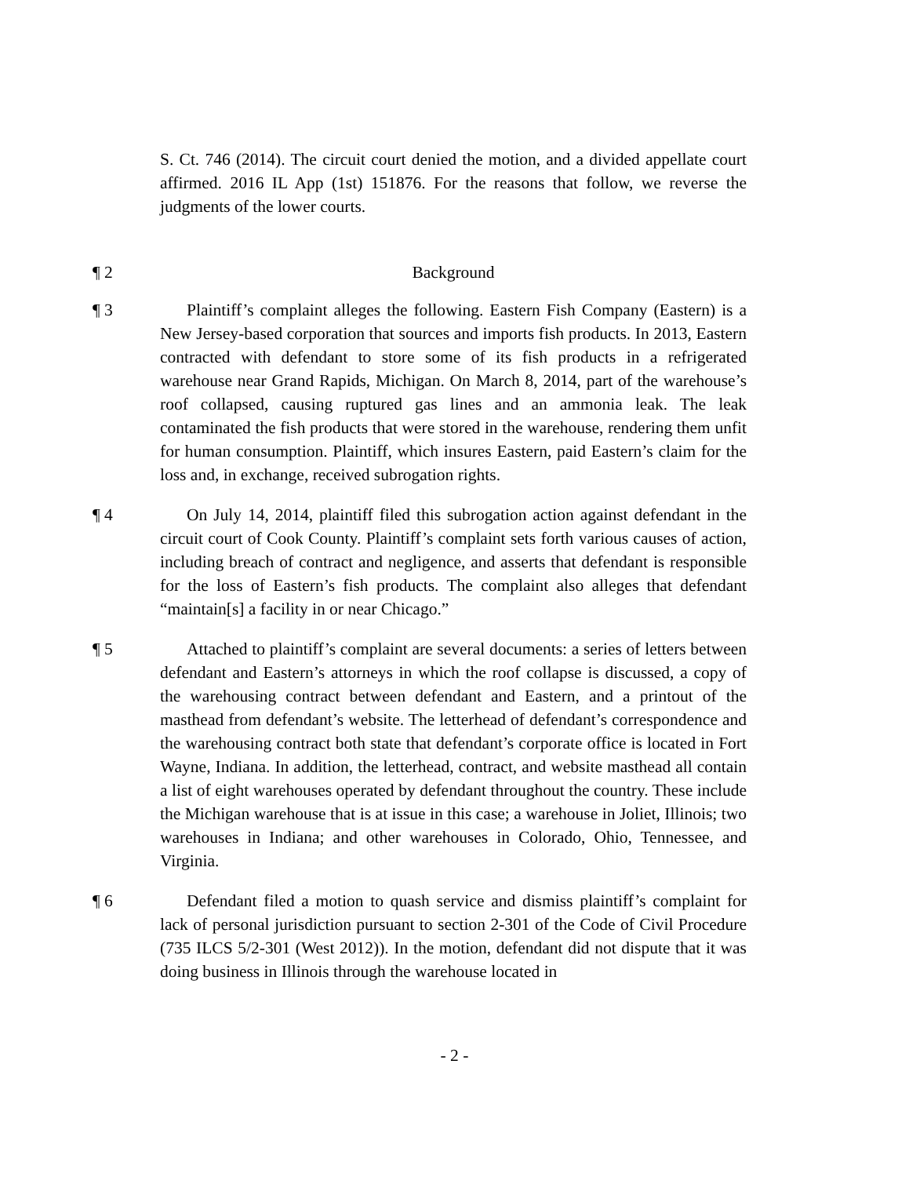S. Ct. 746 (2014). The circuit court denied the motion, and a divided appellate court affirmed. 2016 IL App (1st) 151876. For the reasons that follow, we reverse the judgments of the lower courts.
¶ 2 Background
¶ 3 Plaintiff’s complaint alleges the following. Eastern Fish Company (Eastern) is a New Jersey-based corporation that sources and imports fish products. In 2013, Eastern contracted with defendant to store some of its fish products in a refrigerated warehouse near Grand Rapids, Michigan. On March 8, 2014, part of the warehouse’s roof collapsed, causing ruptured gas lines and an ammonia leak. The leak contaminated the fish products that were stored in the warehouse, rendering them unfit for human consumption. Plaintiff, which insures Eastern, paid Eastern’s claim for the loss and, in exchange, received subrogation rights.
¶ 4 On July 14, 2014, plaintiff filed this subrogation action against defendant in the circuit court of Cook County. Plaintiff’s complaint sets forth various causes of action, including breach of contract and negligence, and asserts that defendant is responsible for the loss of Eastern’s fish products. The complaint also alleges that defendant “maintain[s] a facility in or near Chicago.”
¶ 5 Attached to plaintiff’s complaint are several documents: a series of letters between defendant and Eastern’s attorneys in which the roof collapse is discussed, a copy of the warehousing contract between defendant and Eastern, and a printout of the masthead from defendant’s website. The letterhead of defendant’s correspondence and the warehousing contract both state that defendant’s corporate office is located in Fort Wayne, Indiana. In addition, the letterhead, contract, and website masthead all contain a list of eight warehouses operated by defendant throughout the country. These include the Michigan warehouse that is at issue in this case; a warehouse in Joliet, Illinois; two warehouses in Indiana; and other warehouses in Colorado, Ohio, Tennessee, and Virginia.
¶ 6 Defendant filed a motion to quash service and dismiss plaintiff’s complaint for lack of personal jurisdiction pursuant to section 2-301 of the Code of Civil Procedure (735 ILCS 5/2-301 (West 2012)). In the motion, defendant did not dispute that it was doing business in Illinois through the warehouse located in
- 2 -